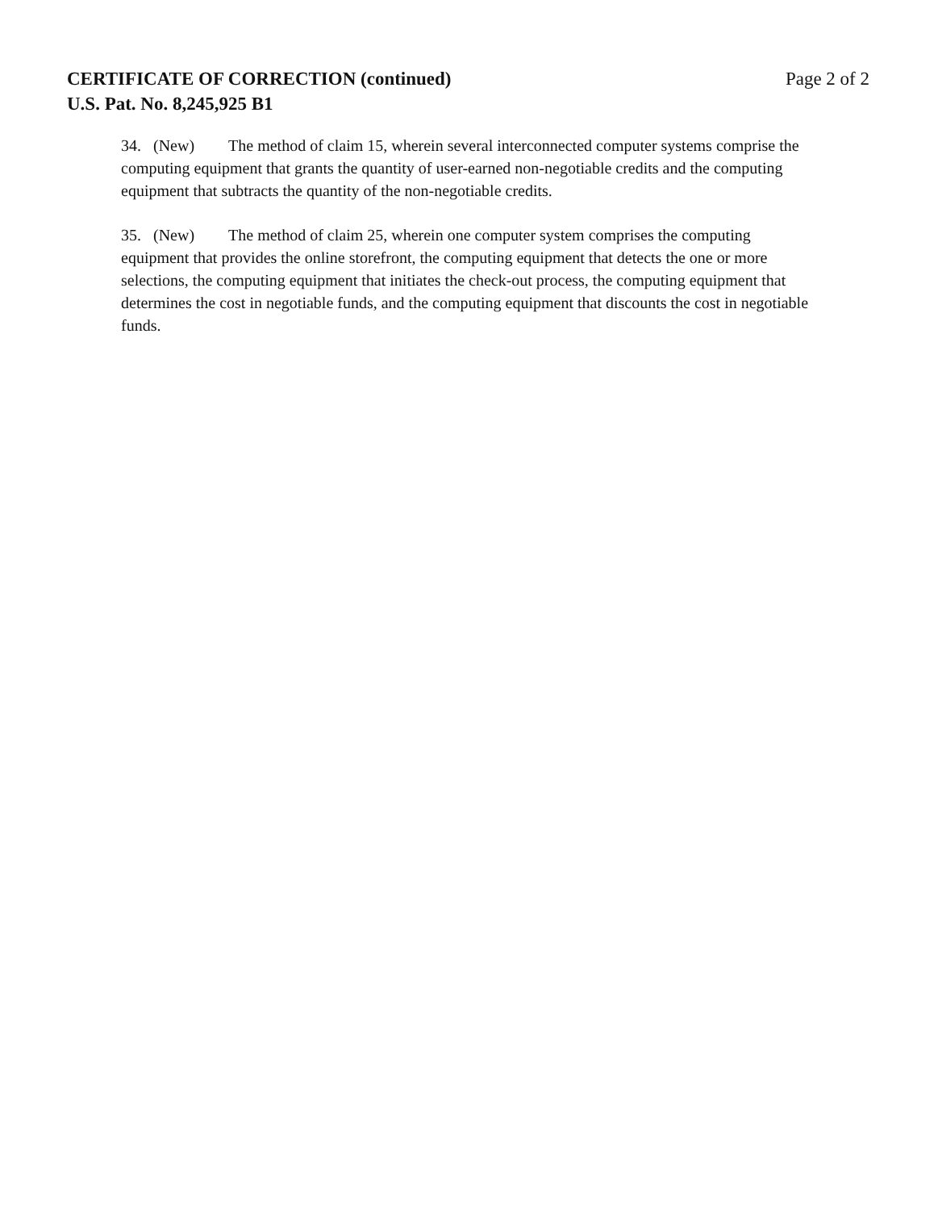CERTIFICATE OF CORRECTION (continued) Page 2 of 2
U.S. Pat. No. 8,245,925 B1
34. (New) The method of claim 15, wherein several interconnected computer systems comprise the computing equipment that grants the quantity of user-earned non-negotiable credits and the computing equipment that subtracts the quantity of the non-negotiable credits.
35. (New) The method of claim 25, wherein one computer system comprises the computing equipment that provides the online storefront, the computing equipment that detects the one or more selections, the computing equipment that initiates the check-out process, the computing equipment that determines the cost in negotiable funds, and the computing equipment that discounts the cost in negotiable funds.